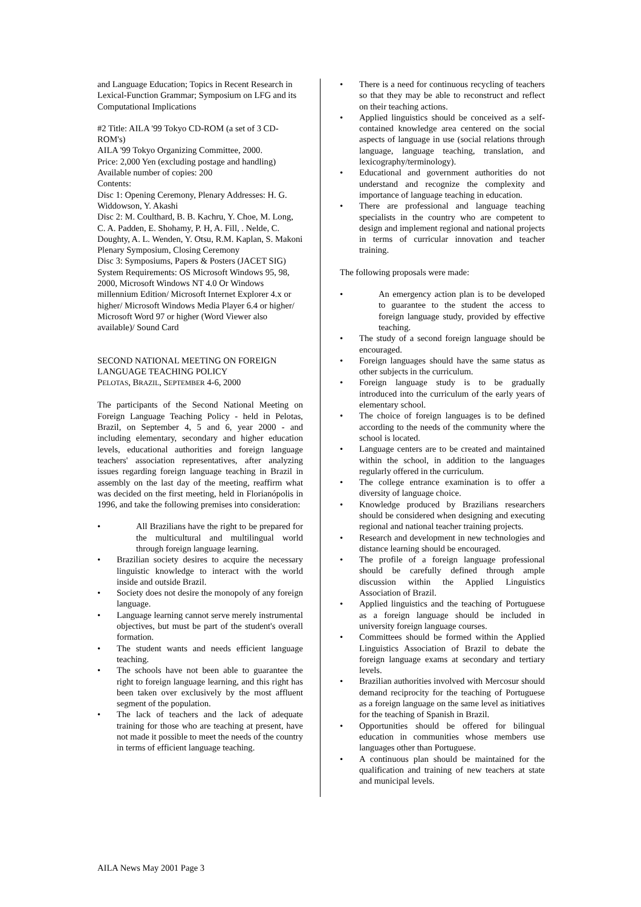and Language Education; Topics in Recent Research in Lexical-Function Grammar; Symposium on LFG and its Computational Implications
#2 Title: AILA '99 Tokyo CD-ROM (a set of 3 CD-ROM's)
AILA '99 Tokyo Organizing Committee, 2000.
Price: 2,000 Yen (excluding postage and handling)
Available number of copies: 200
Contents:
Disc 1: Opening Ceremony, Plenary Addresses: H. G. Widdowson, Y. Akashi
Disc 2: M. Coulthard, B. B. Kachru, Y. Choe, M. Long, C. A. Padden, E. Shohamy, P. H, A. Fill, . Nelde, C. Doughty, A. L. Wenden, Y. Otsu, R.M. Kaplan, S. Makoni
Plenary Symposium, Closing Ceremony
Disc 3: Symposiums, Papers & Posters (JACET SIG)
System Requirements: OS Microsoft Windows 95, 98, 2000, Microsoft Windows NT 4.0 Or Windows millennium Edition/ Microsoft Internet Explorer 4.x or higher/ Microsoft Windows Media Player 6.4 or higher/ Microsoft Word 97 or higher (Word Viewer also available)/ Sound Card
SECOND NATIONAL MEETING ON FOREIGN LANGUAGE TEACHING POLICY
PELOTAS, BRAZIL, SEPTEMBER 4-6, 2000
The participants of the Second National Meeting on Foreign Language Teaching Policy - held in Pelotas, Brazil, on September 4, 5 and 6, year 2000 - and including elementary, secondary and higher education levels, educational authorities and foreign language teachers' association representatives, after analyzing issues regarding foreign language teaching in Brazil in assembly on the last day of the meeting, reaffirm what was decided on the first meeting, held in Florianópolis in 1996, and take the following premises into consideration:
• All Brazilians have the right to be prepared for the multicultural and multilingual world through foreign language learning.
• Brazilian society desires to acquire the necessary linguistic knowledge to interact with the world inside and outside Brazil.
• Society does not desire the monopoly of any foreign language.
• Language learning cannot serve merely instrumental objectives, but must be part of the student's overall formation.
• The student wants and needs efficient language teaching.
• The schools have not been able to guarantee the right to foreign language learning, and this right has been taken over exclusively by the most affluent segment of the population.
• The lack of teachers and the lack of adequate training for those who are teaching at present, have not made it possible to meet the needs of the country in terms of efficient language teaching.
• There is a need for continuous recycling of teachers so that they may be able to reconstruct and reflect on their teaching actions.
• Applied linguistics should be conceived as a self-contained knowledge area centered on the social aspects of language in use (social relations through language, language teaching, translation, and lexicography/terminology).
• Educational and government authorities do not understand and recognize the complexity and importance of language teaching in education.
• There are professional and language teaching specialists in the country who are competent to design and implement regional and national projects in terms of curricular innovation and teacher training.
The following proposals were made:
• An emergency action plan is to be developed to guarantee to the student the access to foreign language study, provided by effective teaching.
• The study of a second foreign language should be encouraged.
• Foreign languages should have the same status as other subjects in the curriculum.
• Foreign language study is to be gradually introduced into the curriculum of the early years of elementary school.
• The choice of foreign languages is to be defined according to the needs of the community where the school is located.
• Language centers are to be created and maintained within the school, in addition to the languages regularly offered in the curriculum.
• The college entrance examination is to offer a diversity of language choice.
• Knowledge produced by Brazilians researchers should be considered when designing and executing regional and national teacher training projects.
• Research and development in new technologies and distance learning should be encouraged.
• The profile of a foreign language professional should be carefully defined through ample discussion within the Applied Linguistics Association of Brazil.
• Applied linguistics and the teaching of Portuguese as a foreign language should be included in university foreign language courses.
• Committees should be formed within the Applied Linguistics Association of Brazil to debate the foreign language exams at secondary and tertiary levels.
• Brazilian authorities involved with Mercosur should demand reciprocity for the teaching of Portuguese as a foreign language on the same level as initiatives for the teaching of Spanish in Brazil.
• Opportunities should be offered for bilingual education in communities whose members use languages other than Portuguese.
• A continuous plan should be maintained for the qualification and training of new teachers at state and municipal levels.
AILA News May 2001 Page 3